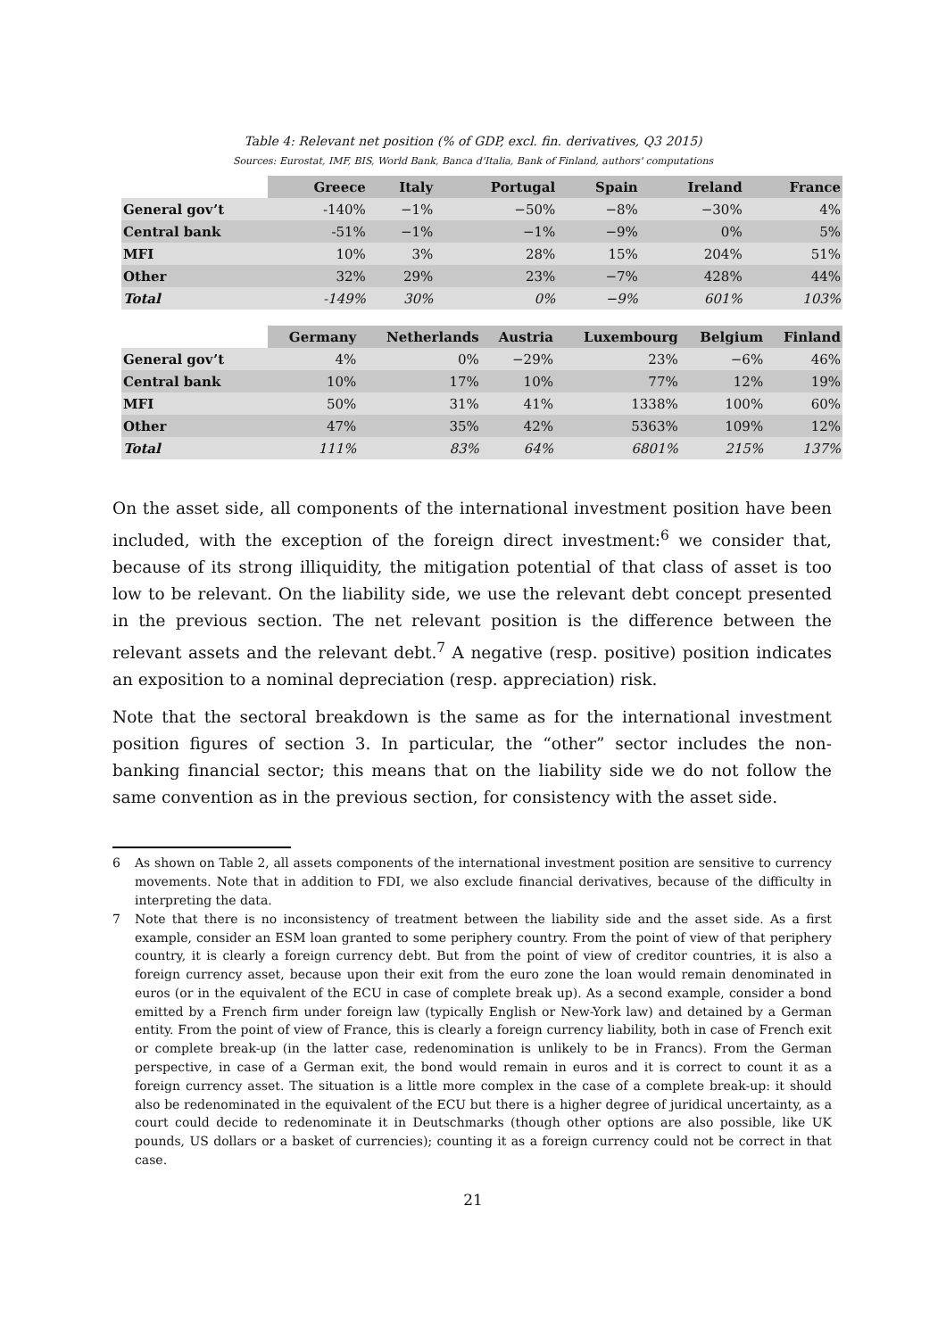Table 4: Relevant net position (% of GDP, excl. fin. derivatives, Q3 2015)
Sources: Eurostat, IMF, BIS, World Bank, Banca d'Italia, Bank of Finland, authors' computations
| | Greece | Italy | Portugal | Spain | Ireland | France |
| --- | --- | --- | --- | --- | --- | --- |
| General gov’t | -140% | −1% | −50% | −8% | −30% | 4% |
| Central bank | -51% | −1% | −1% | −9% | 0% | 5% |
| MFI | 10% | 3% | 28% | 15% | 204% | 51% |
| Other | 32% | 29% | 23% | −7% | 428% | 44% |
| Total | -149% | 30% | 0% | −9% | 601% | 103% |
| | Germany | Netherlands | Austria | Luxembourg | Belgium | Finland |
| --- | --- | --- | --- | --- | --- | --- |
| General gov’t | 4% | 0% | −29% | 23% | −6% | 46% |
| Central bank | 10% | 17% | 10% | 77% | 12% | 19% |
| MFI | 50% | 31% | 41% | 1338% | 100% | 60% |
| Other | 47% | 35% | 42% | 5363% | 109% | 12% |
| Total | 111% | 83% | 64% | 6801% | 215% | 137% |
On the asset side, all components of the international investment position have been included, with the exception of the foreign direct investment:<sup>6</sup> we consider that, because of its strong illiquidity, the mitigation potential of that class of asset is too low to be relevant. On the liability side, we use the relevant debt concept presented in the previous section. The net relevant position is the difference between the relevant assets and the relevant debt.<sup>7</sup> A negative (resp. positive) position indicates an exposition to a nominal depreciation (resp. appreciation) risk.
Note that the sectoral breakdown is the same as for the international investment position figures of section 3. In particular, the “other” sector includes the non-banking financial sector; this means that on the liability side we do not follow the same convention as in the previous section, for consistency with the asset side.
6 As shown on Table 2, all assets components of the international investment position are sensitive to currency movements. Note that in addition to FDI, we also exclude financial derivatives, because of the difficulty in interpreting the data.
7 Note that there is no inconsistency of treatment between the liability side and the asset side. As a first example, consider an ESM loan granted to some periphery country. From the point of view of that periphery country, it is clearly a foreign currency debt. But from the point of view of creditor countries, it is also a foreign currency asset, because upon their exit from the euro zone the loan would remain denominated in euros (or in the equivalent of the ECU in case of complete break up). As a second example, consider a bond emitted by a French firm under foreign law (typically English or New-York law) and detained by a German entity. From the point of view of France, this is clearly a foreign currency liability, both in case of French exit or complete break-up (in the latter case, redenomination is unlikely to be in Francs). From the German perspective, in case of a German exit, the bond would remain in euros and it is correct to count it as a foreign currency asset. The situation is a little more complex in the case of a complete break-up: it should also be redenominated in the equivalent of the ECU but there is a higher degree of juridical uncertainty, as a court could decide to redenominate it in Deutschmarks (though other options are also possible, like UK pounds, US dollars or a basket of currencies); counting it as a foreign currency could not be correct in that case.
21